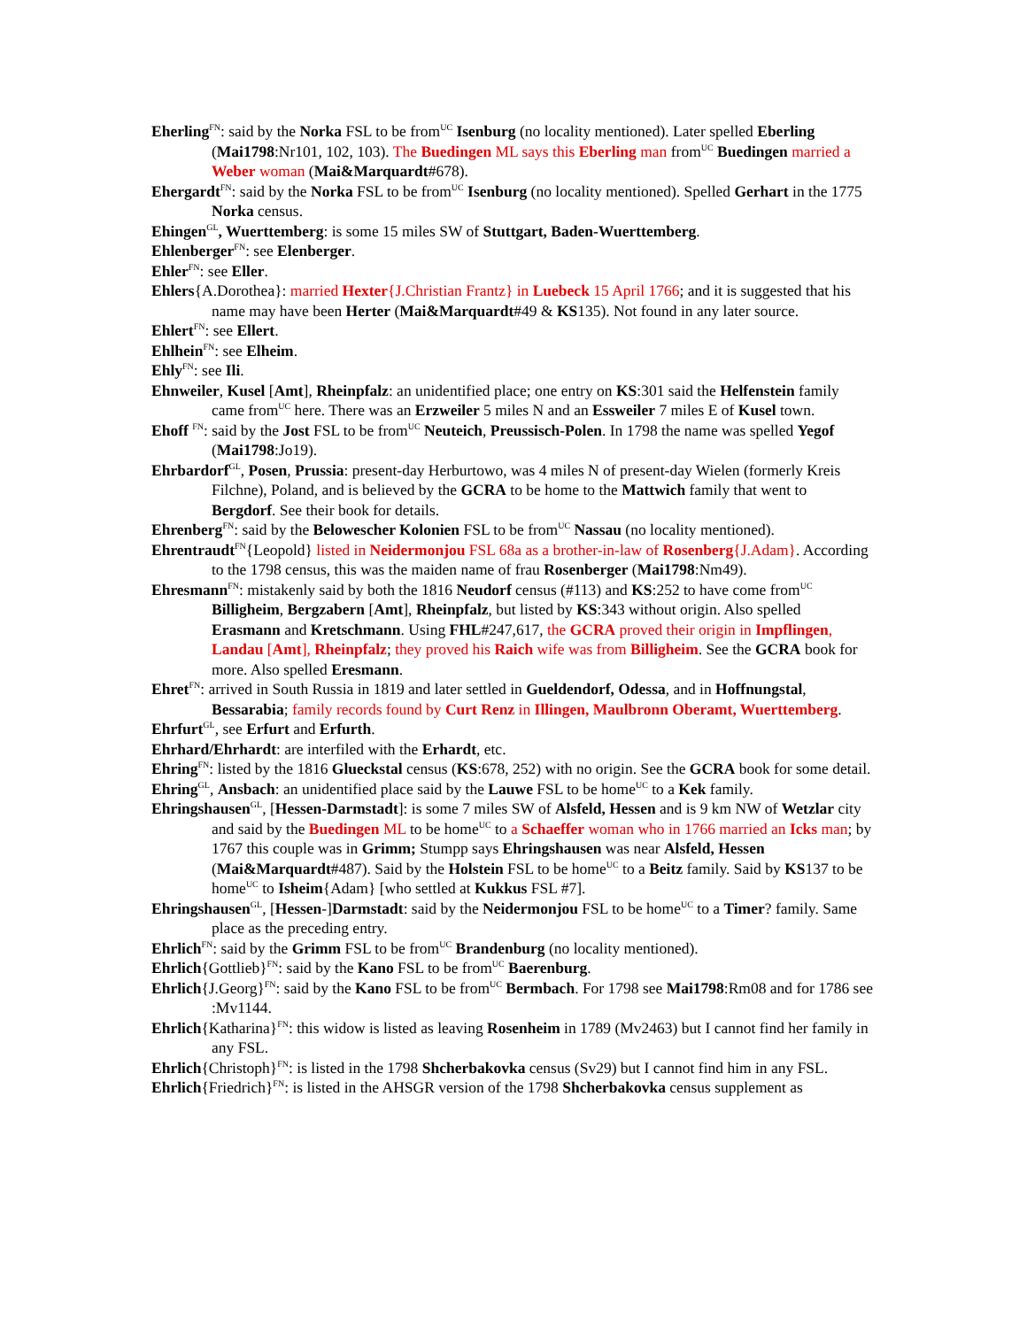Eherling<sup>FN</sup>: said by the Norka FSL to be from<sup>UC</sup> Isenburg (no locality mentioned). Later spelled Eberling (Mai1798:Nr101, 102, 103). The Buedingen ML says this Eberling man from<sup>UC</sup> Buedingen married a Weber woman (Mai&Marquardt#678).
Ehergardt<sup>FN</sup>: said by the Norka FSL to be from<sup>UC</sup> Isenburg (no locality mentioned). Spelled Gerhart in the 1775 Norka census.
Ehingen<sup>GL</sup>, Wuerttemberg: is some 15 miles SW of Stuttgart, Baden-Wuerttemberg.
Ehlenberger<sup>FN</sup>: see Elenberger.
Ehler<sup>FN</sup>: see Eller.
Ehlers{A.Dorothea}: married Hexter{J.Christian Frantz} in Luebeck 15 April 1766; and it is suggested that his name may have been Herter (Mai&Marquardt#49 & KS135). Not found in any later source.
Ehlert<sup>FN</sup>: see Ellert.
Ehlhein<sup>FN</sup>: see Elheim.
Ehly<sup>FN</sup>: see Ili.
Ehnweiler, Kusel [Amt], Rheinpfalz: an unidentified place; one entry on KS:301 said the Helfenstein family came from<sup>UC</sup> here. There was an Erzweiler 5 miles N and an Essweiler 7 miles E of Kusel town.
Ehoff <sup>FN</sup>: said by the Jost FSL to be from<sup>UC</sup> Neuteich, Preussisch-Polen. In 1798 the name was spelled Yegof (Mai1798:Jo19).
Ehrbardorf<sup>GL</sup>, Posen, Prussia: present-day Herburtowo, was 4 miles N of present-day Wielen (formerly Kreis Filchne), Poland, and is believed by the GCRA to be home to the Mattwich family that went to Bergdorf. See their book for details.
Ehrenberg<sup>FN</sup>: said by the Belowescher Kolonien FSL to be from<sup>UC</sup> Nassau (no locality mentioned).
Ehrentraudt<sup>FN</sup>{Leopold} listed in Neidermonjou FSL 68a as a brother-in-law of Rosenberg{J.Adam}. According to the 1798 census, this was the maiden name of frau Rosenberger (Mai1798:Nm49).
Ehresmann<sup>FN</sup>: mistakenly said by both the 1816 Neudorf census (#113) and KS:252 to have come from<sup>UC</sup> Billigheim, Bergzabern [Amt], Rheinpfalz, but listed by KS:343 without origin. Also spelled Erasmann and Kretschmann. Using FHL#247,617, the GCRA proved their origin in Impflingen, Landau [Amt], Rheinpfalz; they proved his Raich wife was from Billigheim. See the GCRA book for more. Also spelled Eresmann.
Ehret<sup>FN</sup>: arrived in South Russia in 1819 and later settled in Gueldendorf, Odessa, and in Hoffnungstal, Bessarabia; family records found by Curt Renz in Illingen, Maulbronn Oberamt, Wuerttemberg.
Ehrfurt<sup>GL</sup>, see Erfurt and Erfurth.
Ehrhard/Ehrhardt: are interfiled with the Erhardt, etc.
Ehring<sup>FN</sup>: listed by the 1816 Glueckstal census (KS:678, 252) with no origin. See the GCRA book for some detail.
Ehring<sup>GL</sup>, Ansbach: an unidentified place said by the Lauwe FSL to be home<sup>UC</sup> to a Kek family.
Ehringshausen<sup>GL</sup>, [Hessen-Darmstadt]: is some 7 miles SW of Alsfeld, Hessen and is 9 km NW of Wetzlar city and said by the Buedingen ML to be home<sup>UC</sup> to a Schaeffer woman who in 1766 married an Icks man; by 1767 this couple was in Grimm; Stumpp says Ehringshausen was near Alsfeld, Hessen (Mai&Marquardt#487). Said by the Holstein FSL to be home<sup>UC</sup> to a Beitz family. Said by KS137 to be home<sup>UC</sup> to Isheim{Adam} [who settled at Kukkus FSL #7].
Ehringshausen<sup>GL</sup>, [Hessen-]Darmstadt: said by the Neidermonjou FSL to be home<sup>UC</sup> to a Timer? family. Same place as the preceding entry.
Ehrlich<sup>FN</sup>: said by the Grimm FSL to be from<sup>UC</sup> Brandenburg (no locality mentioned).
Ehrlich{Gottlieb}<sup>FN</sup>: said by the Kano FSL to be from<sup>UC</sup> Baerenburg.
Ehrlich{J.Georg}<sup>FN</sup>: said by the Kano FSL to be from<sup>UC</sup> Bermbach. For 1798 see Mai1798:Rm08 and for 1786 see :Mv1144.
Ehrlich{Katharina}<sup>FN</sup>: this widow is listed as leaving Rosenheim in 1789 (Mv2463) but I cannot find her family in any FSL.
Ehrlich{Christoph}<sup>FN</sup>: is listed in the 1798 Shcherbakovka census (Sv29) but I cannot find him in any FSL.
Ehrlich{Friedrich}<sup>FN</sup>: is listed in the AHSGR version of the 1798 Shcherbakovka census supplement as